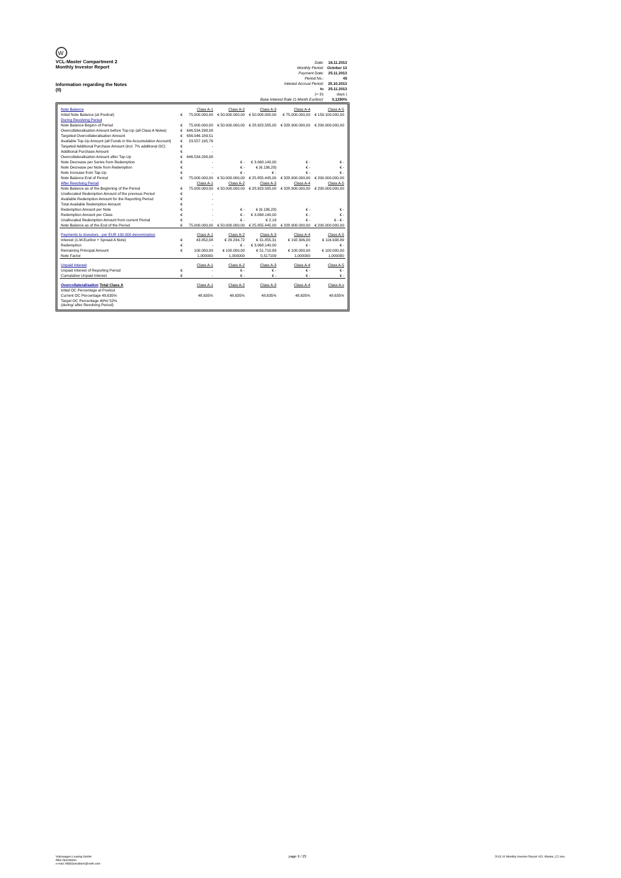W
VCL-Master Compartment 2
Monthly Investor Report
Information regarding the Notes
(II)
| Date: | 18.11.2013 |
| Monthly Period: | October 13 |
| Payment Date: | 25.11.2013 |
| Period No.: | 45 |
| Interest Accrual Period: | 25.10.2013 |
| to | 25.11.2013 |
| (= 31 | days ) |
| Base Interest Rate (1-Month Euribor): | 0,1290% |
| Note Balance | | Class A-1 | Class A-2 | Class A-3 | Class A-4 | Class A-5 |
| Initial Note Balance (at Poolcut) | € | 75.000.000,00 | € 50.000.000,00 | € 50.000.000,00 | € 75.000.000,00 | € 159.100.000,00 |
| During Revolving Period | | | | | | |
| Note Balance Beginn of Period | € | 75.000.000,00 | € 50.000.000,00 | € 28.923.585,00 | € 328.900.000,00 | € 200.000.000,00 |
| Overcollateralisation Amount before Top-Up (all Class A Notes) | € | 646.534.298,08 | | | | |
| Targeted Overcollateralisation Amount | € | 656.046.189,51 | | | | |
| Available Top-Up Amount (all Funds in the Accumulation Account) | € | 23.557.195,76 | | | | |
| Targeted Additional Purchase Amount (incl. 7% additional OC) | € | - | | | | |
| Additional Purchase Amount | € | - | | | | |
| Overcollateralisation Amount after Top-Up | € | 646.534.298,08 | | | | |
| Note Decrease per Series from Redemption | € | - | € - | € 3.068.140,00 | € - | € - |
| Note Decrease per Note from Redemption | € | - | € - | € (6.136,28) | € - | € - |
| Note Increase from Tap-Up | € | - | € - | € - | € - | € - |
| Note Balance End of Period | € | 75.000.000,00 | € 50.000.000,00 | € 25.855.445,00 | € 328.900.000,00 | € 200.000.000,00 |
| After Revolving Period | | Class A-1 | Class A-2 | Class A-3 | Class A-4 | Class A-5 |
| Note Balance as of the Beginning of the Period | € | 75.000.000,00 | € 50.000.000,00 | € 28.923.585,00 | € 328.900.000,00 | € 200.000.000,00 |
| Unallocated Redemption Amount of the previous Period | € | - | | | | |
| Available Redemption Amount for the Reporting Period | € | - | | | | |
| Total Available Redemption Amount | € | - | | | | |
| Redemption Amount per Note | € | - | € - | € (6.136,28) | € - | € - |
| Redemption Amount per Class | € | - | € - | € 3.068.140,00 | € - | € - |
| Unallocated Redemption Amount from current Period | € | - | € - | € 2,19 | € - | € - € - |
| Note Balance as of the End of the Period | € | 75.000.000,00 | € 50.000.000,00 | € 25.855.445,00 | € 328.900.000,00 | € 200.000.000,00 |
| Payments to Investors - per EUR 100.000 denomination | | Class A-1 | Class A-2 | Class A-3 | Class A-4 | Class A-5 |
| Interest (1-M-Euribor + Spread A Note) | € | 43.852,08 | € 29.234,72 | € 31.855,31 | € 192.306,00 | € 116.938,89 |
| Redemption | € | - | € - | € 3.068.140,00 | € - | € - |
| Remaining Principal Amount | € | 100.000,00 | € 100.000,00 | € 51.710,89 | € 100.000,00 | € 100.000,00 |
| Note Factor | | 1,000000 | 1,000000 | 0,517109 | 1,000000 | 1,000000 |
| Unpaid Interest | | Class A-1 | Class A-2 | Class A-3 | Class A-4 | Class A-5 |
| Unpaid Interest of Reporting Period | € | - | € - | € - | € - | € - |
| Cumulative Unpaid Interest | € | - | € - | € - | € - | € - |
| Overcollateralisation Total Class A | | Class A-1 | Class A-2 | Class A-3 | Class A-4 | Class A-x |
| Initial OC Percentage at Poolcut | | | | | | |
| Current OC Percentage 48,635% | | 48,635% | 48,635% | 48,635% | 48,635% | 48,635% |
| Target OC Percentage 49%/ 52% (during/ after Revolving Period) | | | | | | |
Volkswagen Leasing GmbH
ABS Operations
e-mail: ABSOperations@vwfs.com
page 9 / 23
2013.10 Monthly Investor Report VCL-Master_C2.xlsx